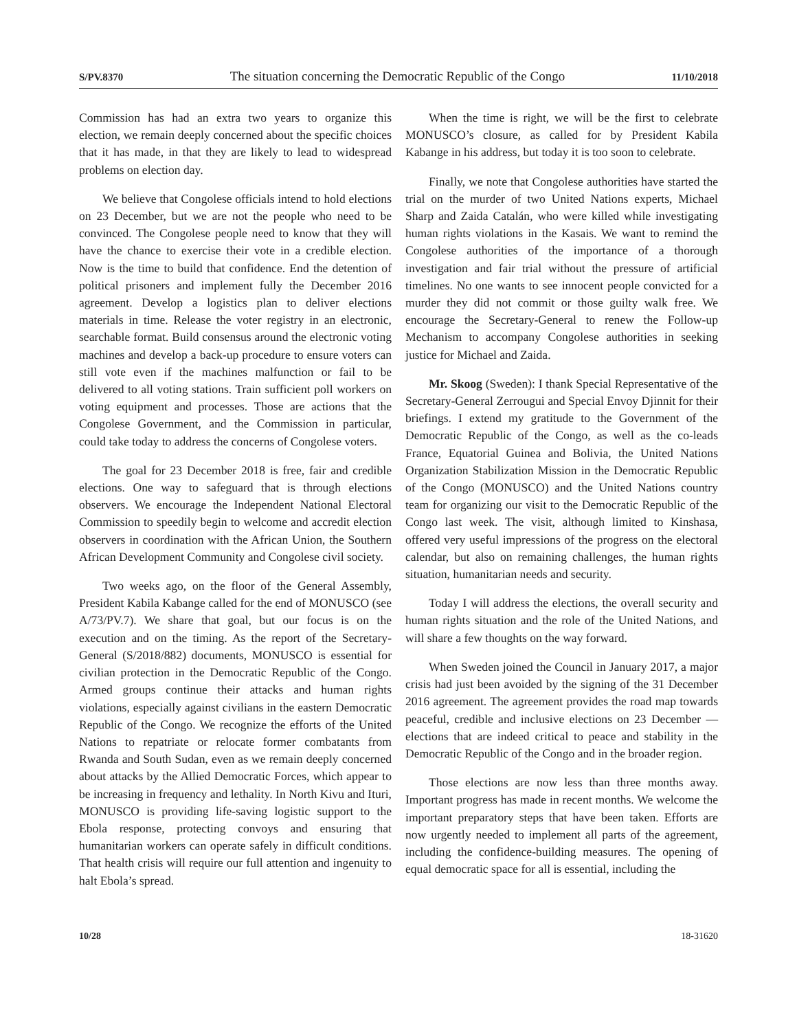S/PV.8370 The situation concerning the Democratic Republic of the Congo 11/10/2018
Commission has had an extra two years to organize this election, we remain deeply concerned about the specific choices that it has made, in that they are likely to lead to widespread problems on election day.
We believe that Congolese officials intend to hold elections on 23 December, but we are not the people who need to be convinced. The Congolese people need to know that they will have the chance to exercise their vote in a credible election. Now is the time to build that confidence. End the detention of political prisoners and implement fully the December 2016 agreement. Develop a logistics plan to deliver elections materials in time. Release the voter registry in an electronic, searchable format. Build consensus around the electronic voting machines and develop a back-up procedure to ensure voters can still vote even if the machines malfunction or fail to be delivered to all voting stations. Train sufficient poll workers on voting equipment and processes. Those are actions that the Congolese Government, and the Commission in particular, could take today to address the concerns of Congolese voters.
The goal for 23 December 2018 is free, fair and credible elections. One way to safeguard that is through elections observers. We encourage the Independent National Electoral Commission to speedily begin to welcome and accredit election observers in coordination with the African Union, the Southern African Development Community and Congolese civil society.
Two weeks ago, on the floor of the General Assembly, President Kabila Kabange called for the end of MONUSCO (see A/73/PV.7). We share that goal, but our focus is on the execution and on the timing. As the report of the Secretary-General (S/2018/882) documents, MONUSCO is essential for civilian protection in the Democratic Republic of the Congo. Armed groups continue their attacks and human rights violations, especially against civilians in the eastern Democratic Republic of the Congo. We recognize the efforts of the United Nations to repatriate or relocate former combatants from Rwanda and South Sudan, even as we remain deeply concerned about attacks by the Allied Democratic Forces, which appear to be increasing in frequency and lethality. In North Kivu and Ituri, MONUSCO is providing life-saving logistic support to the Ebola response, protecting convoys and ensuring that humanitarian workers can operate safely in difficult conditions. That health crisis will require our full attention and ingenuity to halt Ebola’s spread.
When the time is right, we will be the first to celebrate MONUSCO’s closure, as called for by President Kabila Kabange in his address, but today it is too soon to celebrate.
Finally, we note that Congolese authorities have started the trial on the murder of two United Nations experts, Michael Sharp and Zaida Catalán, who were killed while investigating human rights violations in the Kasais. We want to remind the Congolese authorities of the importance of a thorough investigation and fair trial without the pressure of artificial timelines. No one wants to see innocent people convicted for a murder they did not commit or those guilty walk free. We encourage the Secretary-General to renew the Follow-up Mechanism to accompany Congolese authorities in seeking justice for Michael and Zaida.
Mr. Skoog (Sweden): I thank Special Representative of the Secretary-General Zerrougui and Special Envoy Djinnit for their briefings. I extend my gratitude to the Government of the Democratic Republic of the Congo, as well as the co-leads France, Equatorial Guinea and Bolivia, the United Nations Organization Stabilization Mission in the Democratic Republic of the Congo (MONUSCO) and the United Nations country team for organizing our visit to the Democratic Republic of the Congo last week. The visit, although limited to Kinshasa, offered very useful impressions of the progress on the electoral calendar, but also on remaining challenges, the human rights situation, humanitarian needs and security.
Today I will address the elections, the overall security and human rights situation and the role of the United Nations, and will share a few thoughts on the way forward.
When Sweden joined the Council in January 2017, a major crisis had just been avoided by the signing of the 31 December 2016 agreement. The agreement provides the road map towards peaceful, credible and inclusive elections on 23 December — elections that are indeed critical to peace and stability in the Democratic Republic of the Congo and in the broader region.
Those elections are now less than three months away. Important progress has made in recent months. We welcome the important preparatory steps that have been taken. Efforts are now urgently needed to implement all parts of the agreement, including the confidence-building measures. The opening of equal democratic space for all is essential, including the
10/28 18-31620